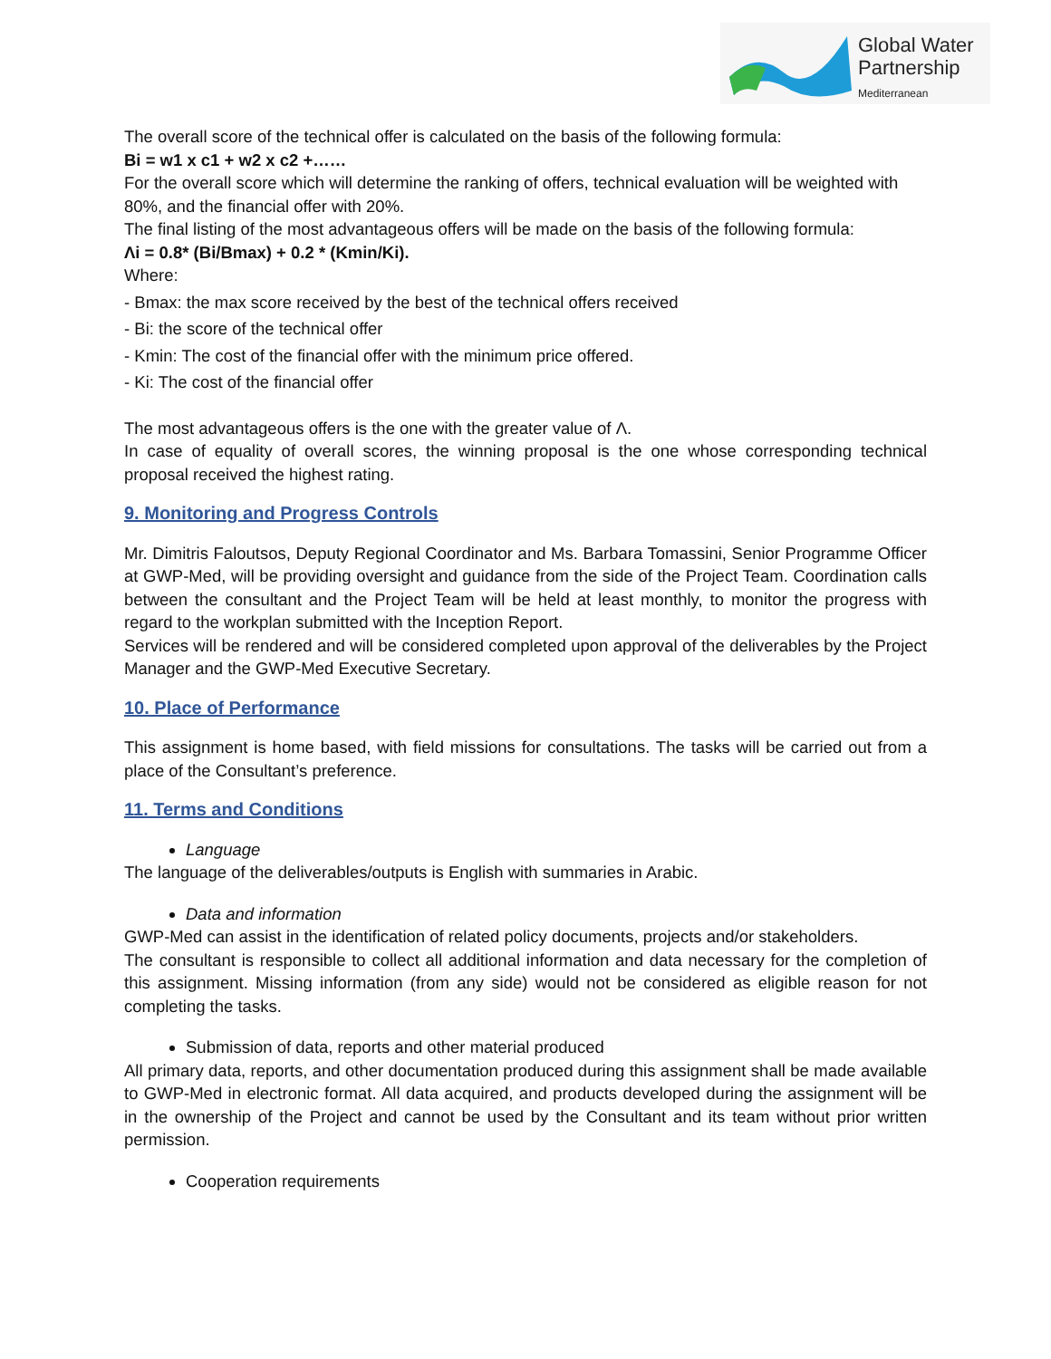Global Water
Partnership
Mediterranean
The overall score of the technical offer is calculated on the basis of the following formula:
Bi = w1 x c1 + w2 x c2 +……
For the overall score which will determine the ranking of offers, technical evaluation will be weighted with 80%, and the financial offer with 20%.
The final listing of the most advantageous offers will be made on the basis of the following formula:
Λi = 0.8* (Bi/Bmax) + 0.2 * (Kmin/Ki).
Where:
- Bmax: the max score received by the best of the technical offers received
- Bi: the score of the technical offer
- Kmin: The cost of the financial offer with the minimum price offered.
- Ki: The cost of the financial offer
The most advantageous offers is the one with the greater value of Λ.
In case of equality of overall scores, the winning proposal is the one whose corresponding technical proposal received the highest rating.
9. Monitoring and Progress Controls
Mr. Dimitris Faloutsos, Deputy Regional Coordinator and Ms. Barbara Tomassini, Senior Programme Officer at GWP-Med, will be providing oversight and guidance from the side of the Project Team. Coordination calls between the consultant and the Project Team will be held at least monthly, to monitor the progress with regard to the workplan submitted with the Inception Report.
Services will be rendered and will be considered completed upon approval of the deliverables by the Project Manager and the GWP-Med Executive Secretary.
10. Place of Performance
This assignment is home based, with field missions for consultations. The tasks will be carried out from a place of the Consultant’s preference.
11. Terms and Conditions
Language
The language of the deliverables/outputs is English with summaries in Arabic.
Data and information
GWP-Med can assist in the identification of related policy documents, projects and/or stakeholders.
The consultant is responsible to collect all additional information and data necessary for the completion of this assignment. Missing information (from any side) would not be considered as eligible reason for not completing the tasks.
Submission of data, reports and other material produced
All primary data, reports, and other documentation produced during this assignment shall be made available to GWP-Med in electronic format. All data acquired, and products developed during the assignment will be in the ownership of the Project and cannot be used by the Consultant and its team without prior written permission.
Cooperation requirements